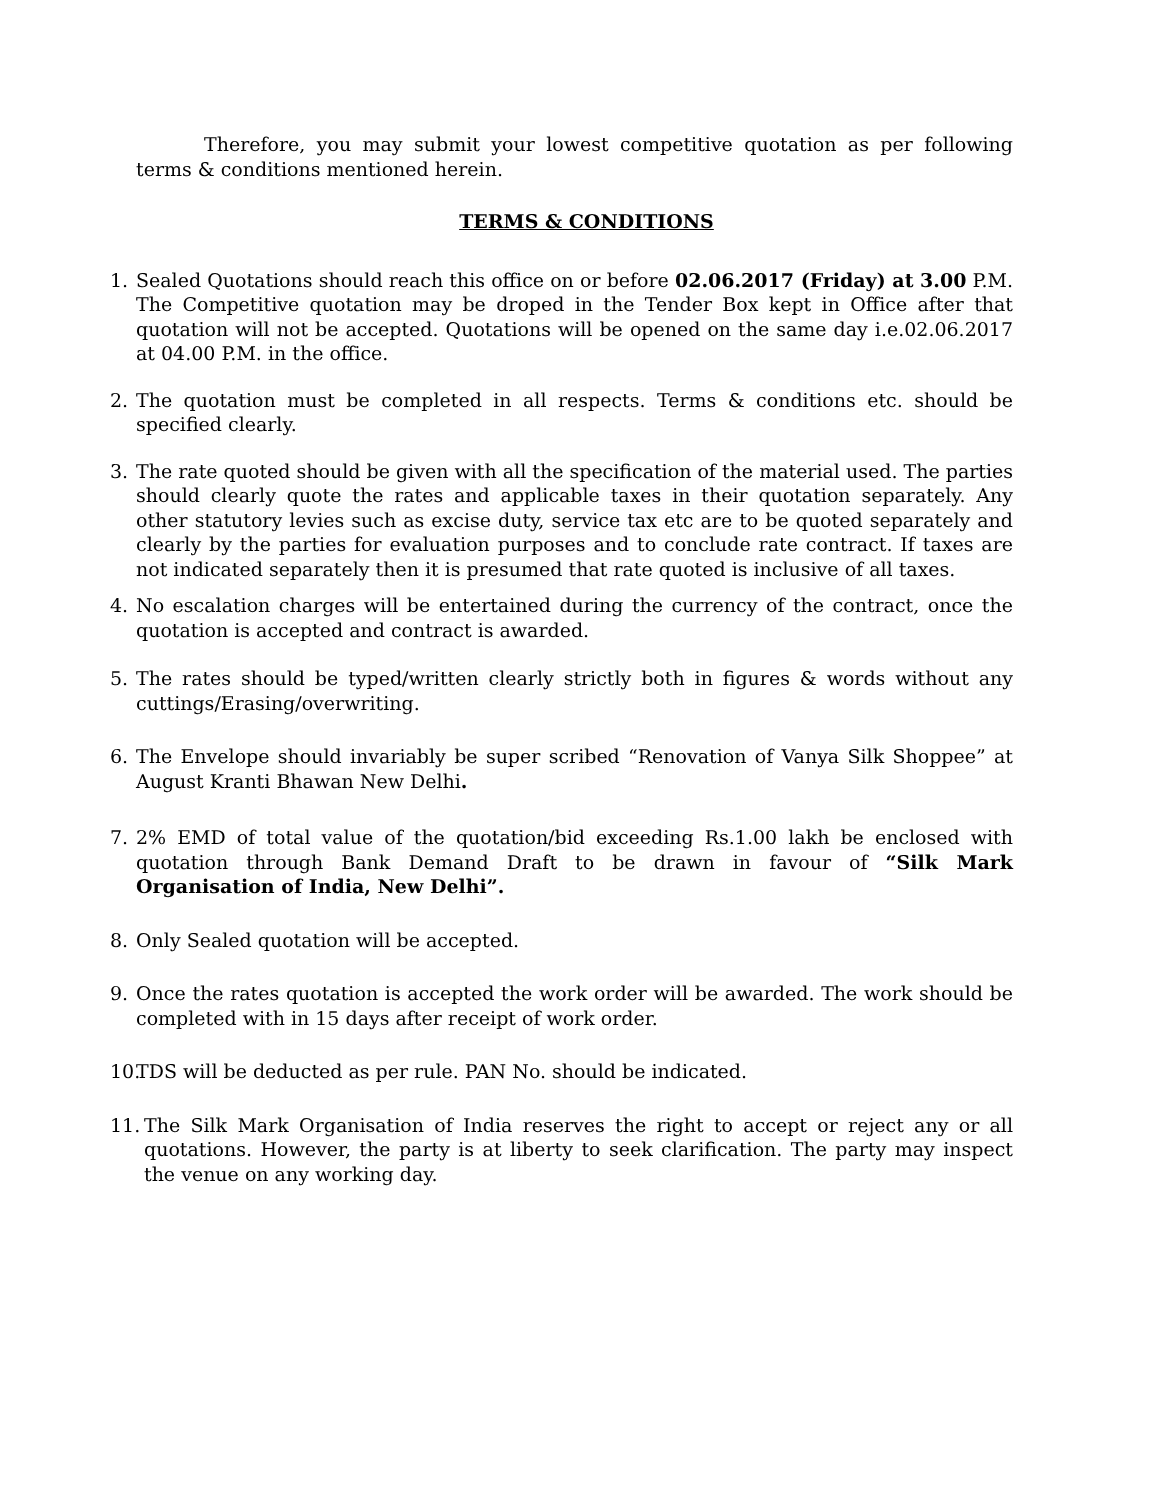Therefore, you may submit your lowest competitive quotation as per following terms & conditions mentioned herein.
TERMS & CONDITIONS
1. Sealed Quotations should reach this office on or before 02.06.2017 (Friday) at 3.00 P.M. The Competitive quotation may be droped in the Tender Box kept in Office after that quotation will not be accepted. Quotations will be opened on the same day i.e.02.06.2017 at 04.00 P.M. in the office.
2. The quotation must be completed in all respects. Terms & conditions etc. should be specified clearly.
3. The rate quoted should be given with all the specification of the material used. The parties should clearly quote the rates and applicable taxes in their quotation separately. Any other statutory levies such as excise duty, service tax etc are to be quoted separately and clearly by the parties for evaluation purposes and to conclude rate contract. If taxes are not indicated separately then it is presumed that rate quoted is inclusive of all taxes.
4. No escalation charges will be entertained during the currency of the contract, once the quotation is accepted and contract is awarded.
5. The rates should be typed/written clearly strictly both in figures & words without any cuttings/Erasing/overwriting.
6. The Envelope should invariably be super scribed “Renovation of Vanya Silk Shoppee” at August Kranti Bhawan New Delhi.
7. 2% EMD of total value of the quotation/bid exceeding Rs.1.00 lakh be enclosed with quotation through Bank Demand Draft to be drawn in favour of “Silk Mark Organisation of India, New Delhi”.
8. Only Sealed quotation will be accepted.
9. Once the rates quotation is accepted the work order will be awarded. The work should be completed with in 15 days after receipt of work order.
10. TDS will be deducted as per rule. PAN No. should be indicated.
11. The Silk Mark Organisation of India reserves the right to accept or reject any or all quotations. However, the party is at liberty to seek clarification. The party may inspect the venue on any working day.